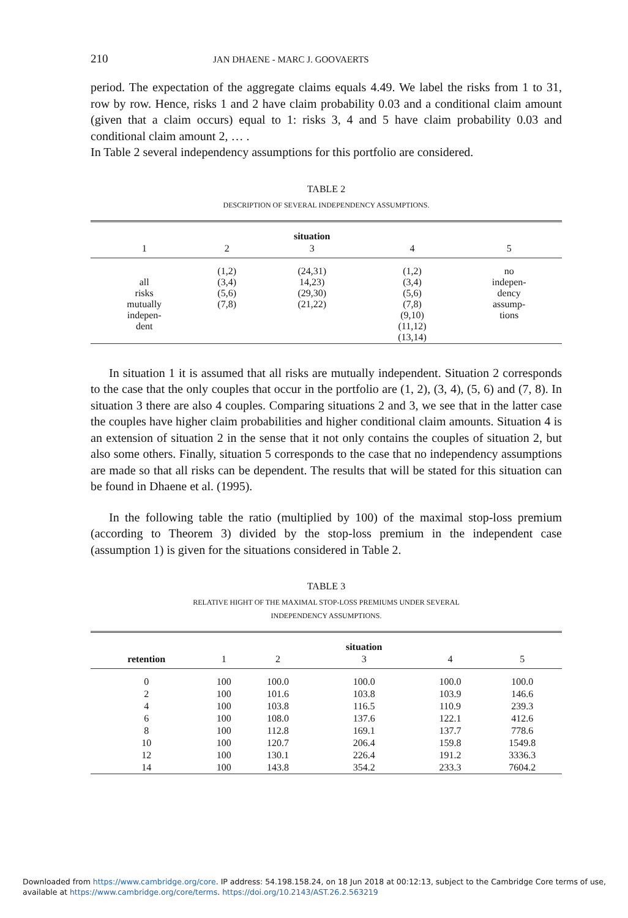210
JAN DHAENE - MARC J. GOOVAERTS
period. The expectation of the aggregate claims equals 4.49. We label the risks from 1 to 31, row by row. Hence, risks 1 and 2 have claim probability 0.03 and a conditional claim amount (given that a claim occurs) equal to 1: risks 3, 4 and 5 have claim probability 0.03 and conditional claim amount 2, … .
In Table 2 several independency assumptions for this portfolio are considered.
TABLE 2
DESCRIPTION OF SEVERAL INDEPENDENCY ASSUMPTIONS.
| | | situation | | |
| --- | --- | --- | --- | --- |
| 1 | 2 | 3 | 4 | 5 |
| all risks mutually indepen- dent | (1,2) (3,4) (5,6) (7,8) | (24,31) 14,23) (29,30) (21,22) | (1,2) (3,4) (5,6) (7,8) (9,10) (11,12) (13,14) | no indepen- dency assump- tions |
In situation 1 it is assumed that all risks are mutually independent. Situation 2 corresponds to the case that the only couples that occur in the portfolio are (1, 2), (3, 4), (5, 6) and (7, 8). In situation 3 there are also 4 couples. Comparing situations 2 and 3, we see that in the latter case the couples have higher claim probabilities and higher conditional claim amounts. Situation 4 is an extension of situation 2 in the sense that it not only contains the couples of situation 2, but also some others. Finally, situation 5 corresponds to the case that no independency assumptions are made so that all risks can be dependent. The results that will be stated for this situation can be found in Dhaene et al. (1995).
In the following table the ratio (multiplied by 100) of the maximal stop-loss premium (according to Theorem 3) divided by the stop-loss premium in the independent case (assumption 1) is given for the situations considered in Table 2.
TABLE 3
RELATIVE HIGHT OF THE MAXIMAL STOP-LOSS PREMIUMS UNDER SEVERAL
INDEPENDENCY ASSUMPTIONS.
| | | | situation | | |
| --- | --- | --- | --- | --- | --- |
| retention | 1 | 2 | 3 | 4 | 5 |
| 0 | 100 | 100.0 | 100.0 | 100.0 | 100.0 |
| 2 | 100 | 101.6 | 103.8 | 103.9 | 146.6 |
| 4 | 100 | 103.8 | 116.5 | 110.9 | 239.3 |
| 6 | 100 | 108.0 | 137.6 | 122.1 | 412.6 |
| 8 | 100 | 112.8 | 169.1 | 137.7 | 778.6 |
| 10 | 100 | 120.7 | 206.4 | 159.8 | 1549.8 |
| 12 | 100 | 130.1 | 226.4 | 191.2 | 3336.3 |
| 14 | 100 | 143.8 | 354.2 | 233.3 | 7604.2 |
Downloaded from https://www.cambridge.org/core. IP address: 54.198.158.24, on 18 Jun 2018 at 00:12:13, subject to the Cambridge Core terms of use,
available at https://www.cambridge.org/core/terms. https://doi.org/10.2143/AST.26.2.563219